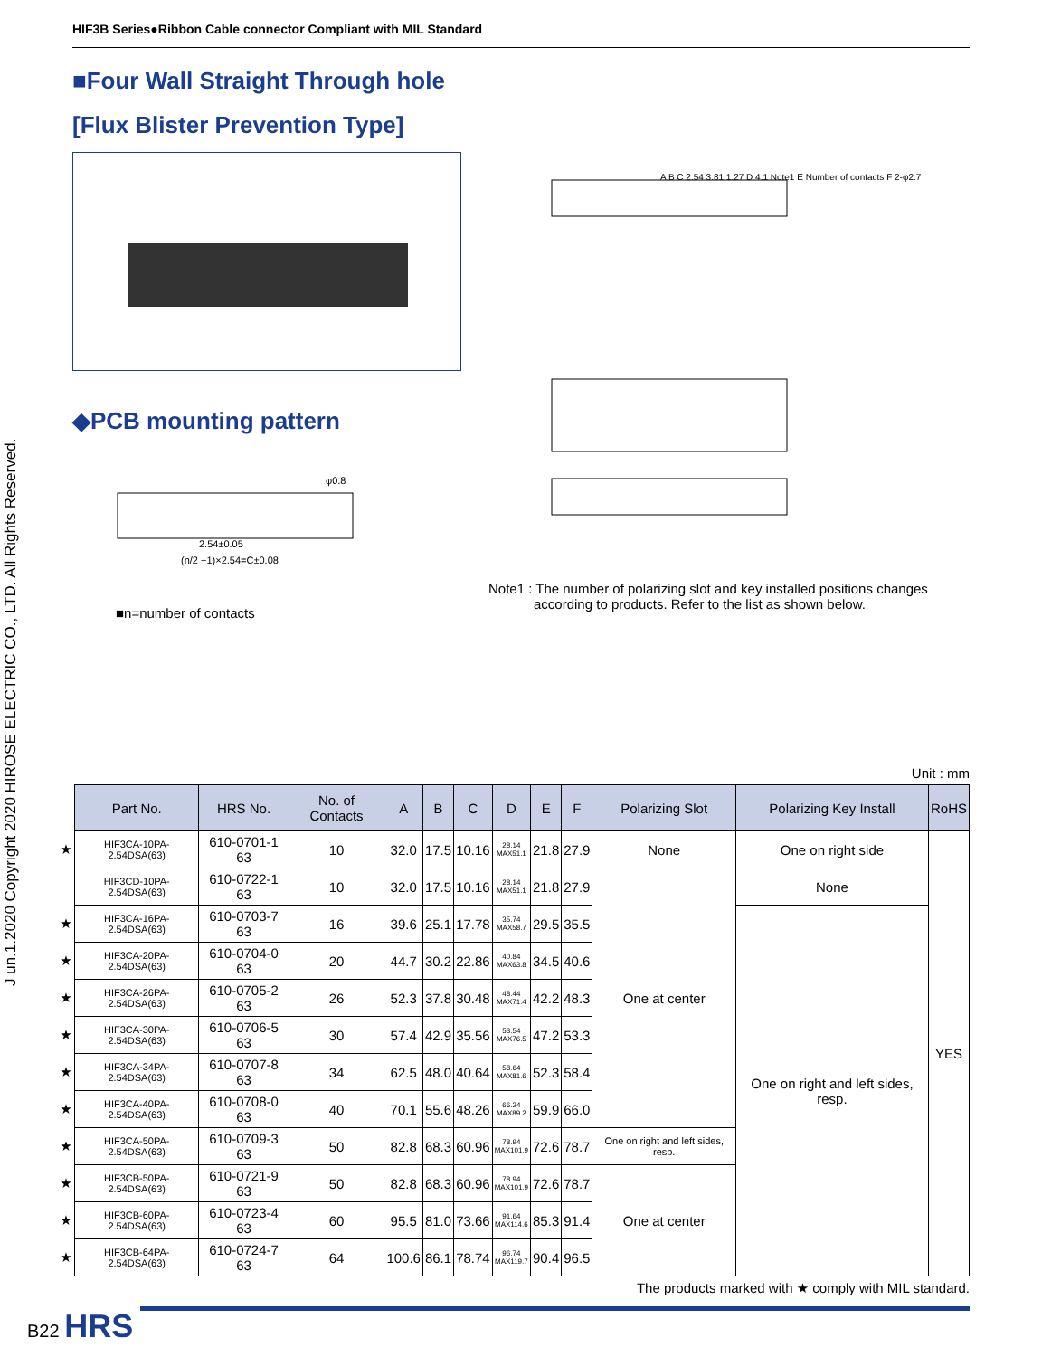HIF3B Series●Ribbon Cable connector Compliant with MIL Standard
J un.1.2020 Copyright 2020 HIROSE ELECTRIC CO., LTD. All Rights Reserved.
■Four Wall Straight Through hole
[Flux Blister Prevention Type]
◆PCB mounting pattern
2.54±0.05
(n/2 −1)×2.54=C±0.08
φ0.8
■n=number of contacts
A B C 2.54 3.81 1.27 D 4.1 Note1 E Number of contacts F 2-φ2.7
Note1 : The number of polarizing slot and key installed positions changes
according to products. Refer to the list as shown below.
Unit : mm
| | Part No. | HRS No. | No. of Contacts | A | B | C | D | E | F | Polarizing Slot | Polarizing Key Install | RoHS |
| --- | --- | --- | --- | --- | --- | --- | --- | --- | --- | --- | --- | --- |
| ★ | HIF3CA-10PA-2.54DSA(63) | 610-0701-1 63 | 10 | 32.0 | 17.5 | 10.16 | 28.14 MAX51.1 | 21.8 | 27.9 | None | One on right side | YES |
| | HIF3CD-10PA-2.54DSA(63) | 610-0722-1 63 | 10 | 32.0 | 17.5 | 10.16 | 28.14 MAX51.1 | 21.8 | 27.9 | One at center | None | |
| ★ | HIF3CA-16PA-2.54DSA(63) | 610-0703-7 63 | 16 | 39.6 | 25.1 | 17.78 | 35.74 MAX58.7 | 29.5 | 35.5 | | One on right and left sides, resp. | |
| ★ | HIF3CA-20PA-2.54DSA(63) | 610-0704-0 63 | 20 | 44.7 | 30.2 | 22.86 | 40.84 MAX63.8 | 34.5 | 40.6 | | | |
| ★ | HIF3CA-26PA-2.54DSA(63) | 610-0705-2 63 | 26 | 52.3 | 37.8 | 30.48 | 48.44 MAX71.4 | 42.2 | 48.3 | | | |
| ★ | HIF3CA-30PA-2.54DSA(63) | 610-0706-5 63 | 30 | 57.4 | 42.9 | 35.56 | 53.54 MAX76.5 | 47.2 | 53.3 | | | |
| ★ | HIF3CA-34PA-2.54DSA(63) | 610-0707-8 63 | 34 | 62.5 | 48.0 | 40.64 | 58.64 MAX81.6 | 52.3 | 58.4 | | | |
| ★ | HIF3CA-40PA-2.54DSA(63) | 610-0708-0 63 | 40 | 70.1 | 55.6 | 48.26 | 66.24 MAX89.2 | 59.9 | 66.0 | | | |
| ★ | HIF3CA-50PA-2.54DSA(63) | 610-0709-3 63 | 50 | 82.8 | 68.3 | 60.96 | 78.94 MAX101.9 | 72.6 | 78.7 | One on right and left sides, resp. | | |
| ★ | HIF3CB-50PA-2.54DSA(63) | 610-0721-9 63 | 50 | 82.8 | 68.3 | 60.96 | 78.94 MAX101.9 | 72.6 | 78.7 | One at center | | |
| ★ | HIF3CB-60PA-2.54DSA(63) | 610-0723-4 63 | 60 | 95.5 | 81.0 | 73.66 | 91.64 MAX114.6 | 85.3 | 91.4 | | | |
| ★ | HIF3CB-64PA-2.54DSA(63) | 610-0724-7 63 | 64 | 100.6 | 86.1 | 78.74 | 96.74 MAX119.7 | 90.4 | 96.5 | | | |
The products marked with ★ comply with MIL standard.
B22 HRS